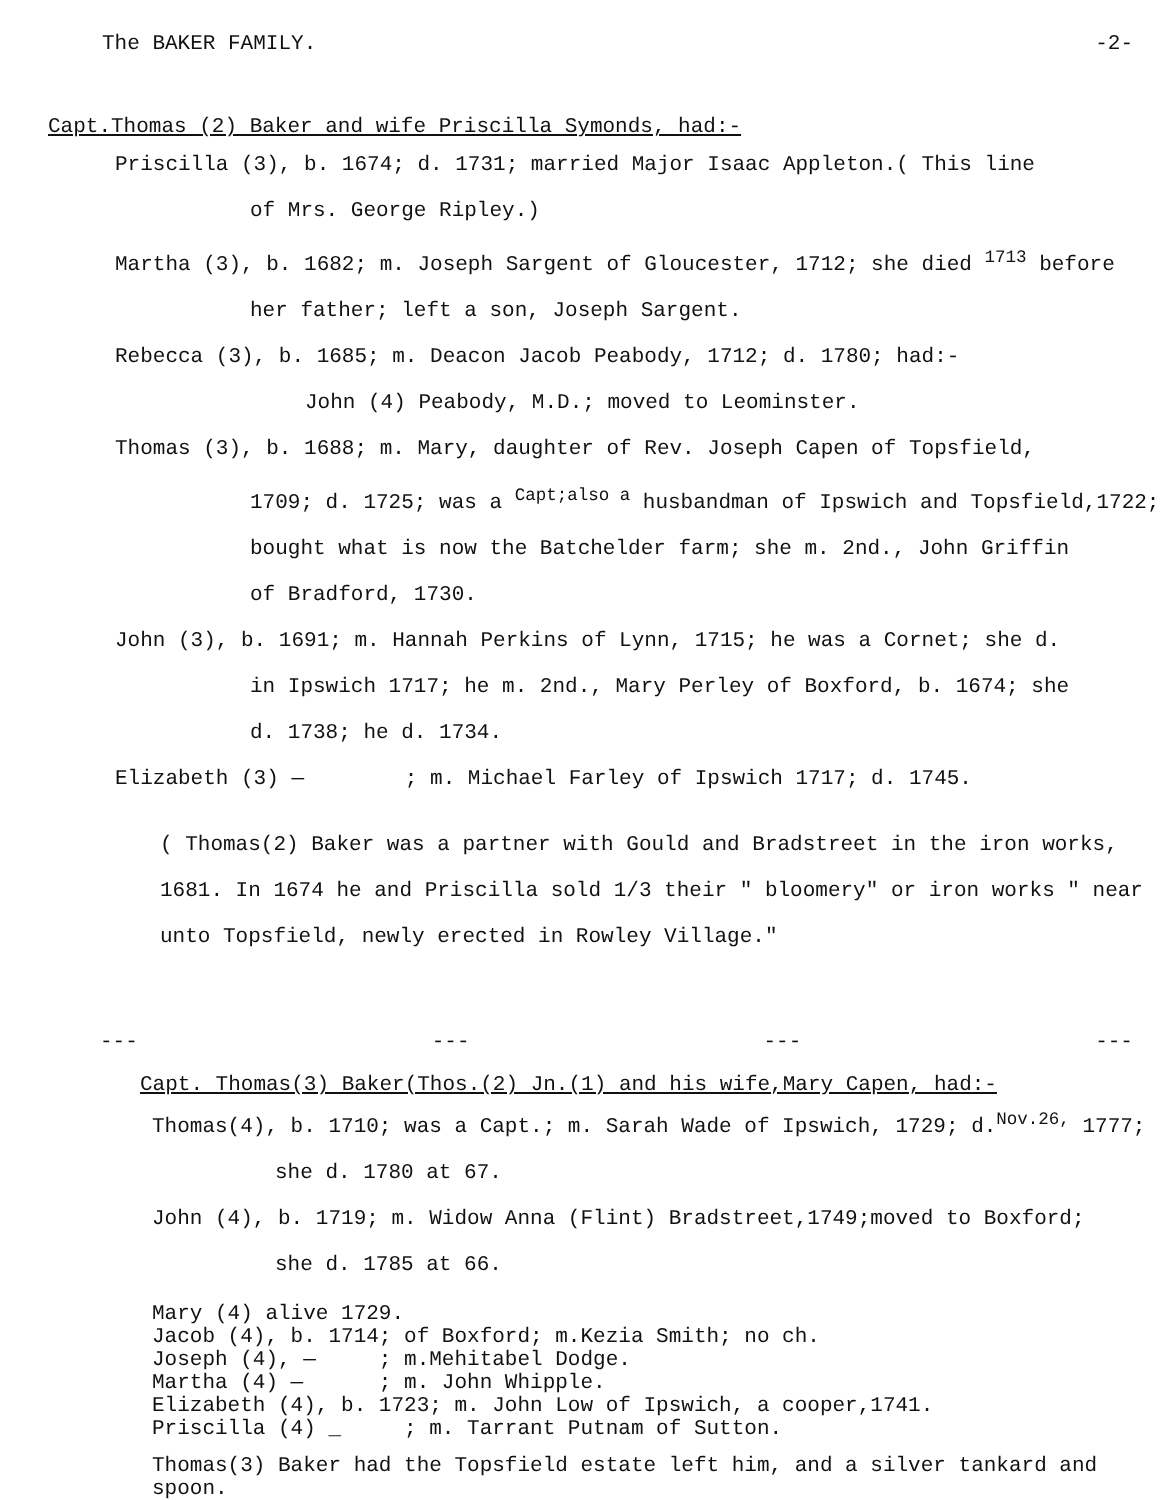The BAKER FAMILY. -2-
Capt.Thomas (2) Baker and wife Priscilla Symonds, had:-
Priscilla (3), b. 1674; d. 1731; married Major Isaac Appleton.( This line
of Mrs. George Ripley.)
Martha (3), b. 1682; m. Joseph Sargent of Gloucester, 1712; she died <sup>1713</sup> before
her father; left a son, Joseph Sargent.
Rebecca (3), b. 1685; m. Deacon Jacob Peabody, 1712; d. 1780; had:-
John (4) Peabody, M.D.; moved to Leominster.
Thomas (3), b. 1688; m. Mary, daughter of Rev. Joseph Capen of Topsfield,
1709; d. 1725; was a <sup>Capt;also a</sup> husbandman of Ipswich and Topsfield,1722;
bought what is now the Batchelder farm; she m. 2nd., John Griffin
of Bradford, 1730.
John (3), b. 1691; m. Hannah Perkins of Lynn, 1715; he was a Cornet; she d.
in Ipswich 1717; he m. 2nd., Mary Perley of Boxford, b. 1674; she
d. 1738; he d. 1734.
Elizabeth (3) — ; m. Michael Farley of Ipswich 1717; d. 1745.
( Thomas(2) Baker was a partner with Gould and Bradstreet in the iron works, 1681. In 1674 he and Priscilla sold 1/3 their " bloomery" or iron works " near unto Topsfield, newly erected in Rowley Village."
--- --- --- ---
Capt. Thomas(3) Baker(Thos.(2) Jn.(1) and his wife,Mary Capen, had:-
Thomas(4), b. 1710; was a Capt.; m. Sarah Wade of Ipswich, 1729; d.<sup>Nov.26,</sup> 1777;
she d. 1780 at 67.
John (4), b. 1719; m. Widow Anna (Flint) Bradstreet,1749;moved to Boxford;
she d. 1785 at 66.
Mary (4) alive 1729.
Jacob (4), b. 1714; of Boxford; m.Kezia Smith; no ch.
Joseph (4), — ; m.Mehitabel Dodge.
Martha (4) — ; m. John Whipple.
Elizabeth (4), b. 1723; m. John Low of Ipswich, a cooper,1741.
Priscilla (4) _ ; m. Tarrant Putnam of Sutton.
Thomas(3) Baker had the Topsfield estate left him, and a silver tankard and spoon.